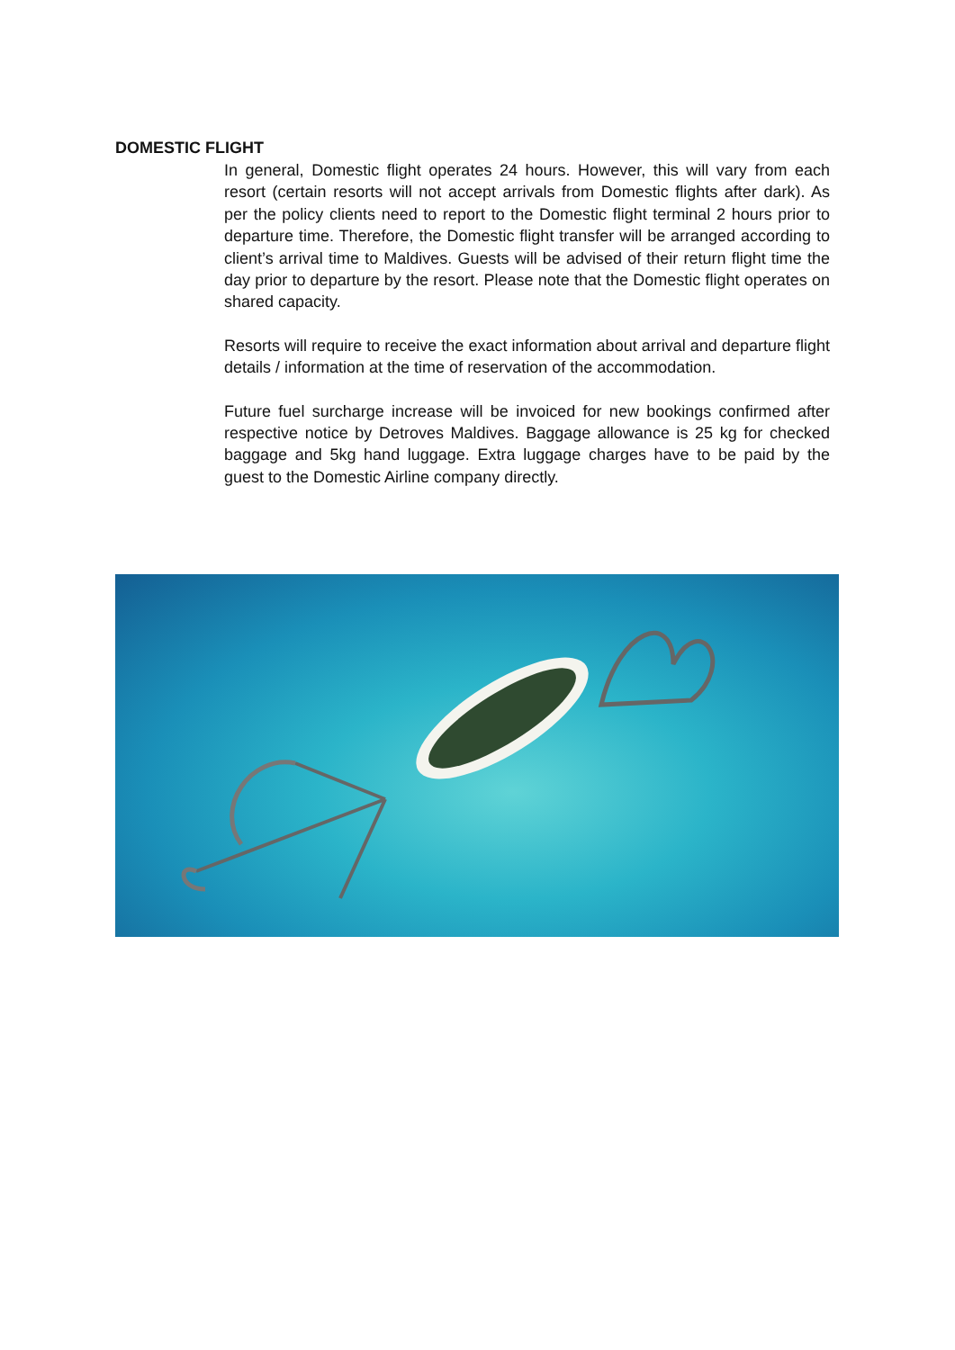DOMESTIC FLIGHT
In general, Domestic flight operates 24 hours. However, this will vary from each resort (certain resorts will not accept arrivals from Domestic flights after dark). As per the policy clients need to report to the Domestic flight terminal 2 hours prior to departure time. Therefore, the Domestic flight transfer will be arranged according to client’s arrival time to Maldives. Guests will be advised of their return flight time the day prior to departure by the resort. Please note that the Domestic flight operates on shared capacity.
Resorts will require to receive the exact information about arrival and departure flight details / information at the time of reservation of the accommodation.
Future fuel surcharge increase will be invoiced for new bookings confirmed after respective notice by Detroves Maldives. Baggage allowance is 25 kg for checked baggage and 5kg hand luggage. Extra luggage charges have to be paid by the guest to the Domestic Airline company directly.